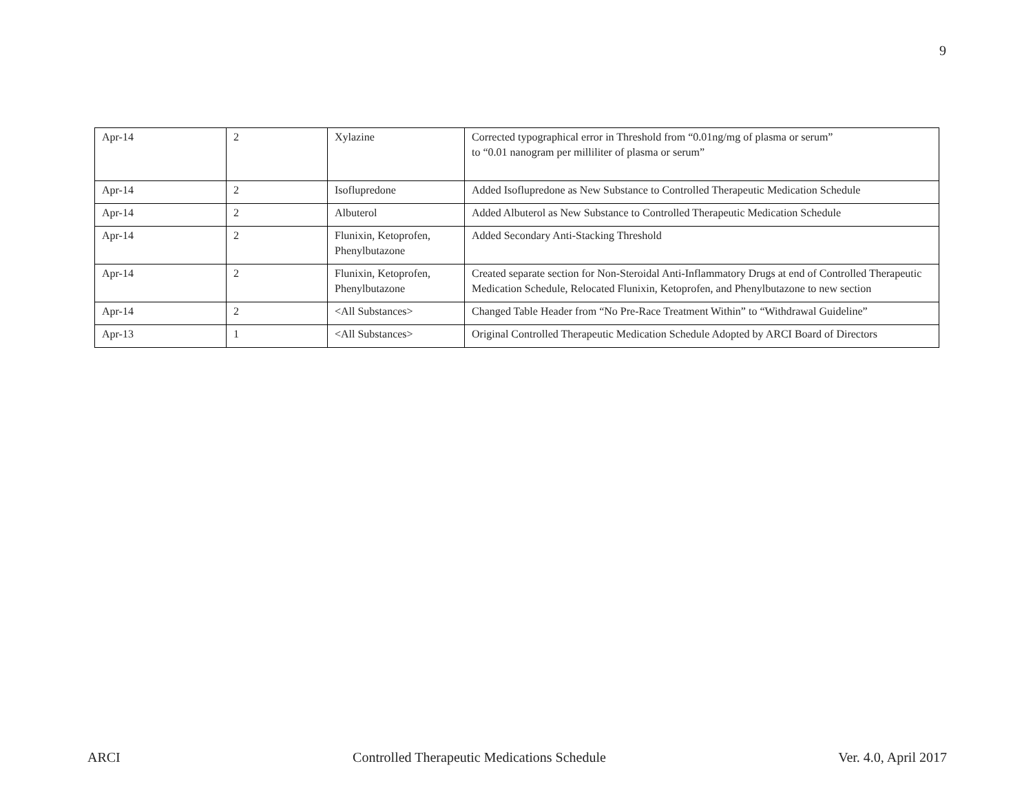9
| Apr-14 | 2 | Xylazine | Corrected typographical error in Threshold from “0.01ng/mg of plasma or serum” to “0.01 nanogram per milliliter of plasma or serum” |
| Apr-14 | 2 | Isoflupredone | Added Isoflupredone as New Substance to Controlled Therapeutic Medication Schedule |
| Apr-14 | 2 | Albuterol | Added Albuterol as New Substance to Controlled Therapeutic Medication Schedule |
| Apr-14 | 2 | Flunixin, Ketoprofen, Phenylbutazone | Added Secondary Anti-Stacking Threshold |
| Apr-14 | 2 | Flunixin, Ketoprofen, Phenylbutazone | Created separate section for Non-Steroidal Anti-Inflammatory Drugs at end of Controlled Therapeutic Medication Schedule, Relocated Flunixin, Ketoprofen, and Phenylbutazone to new section |
| Apr-14 | 2 | <All Substances> | Changed Table Header from “No Pre-Race Treatment Within” to “Withdrawal Guideline” |
| Apr-13 | 1 | <All Substances> | Original Controlled Therapeutic Medication Schedule Adopted by ARCI Board of Directors |
ARCI Controlled Therapeutic Medications Schedule Ver. 4.0, April 2017